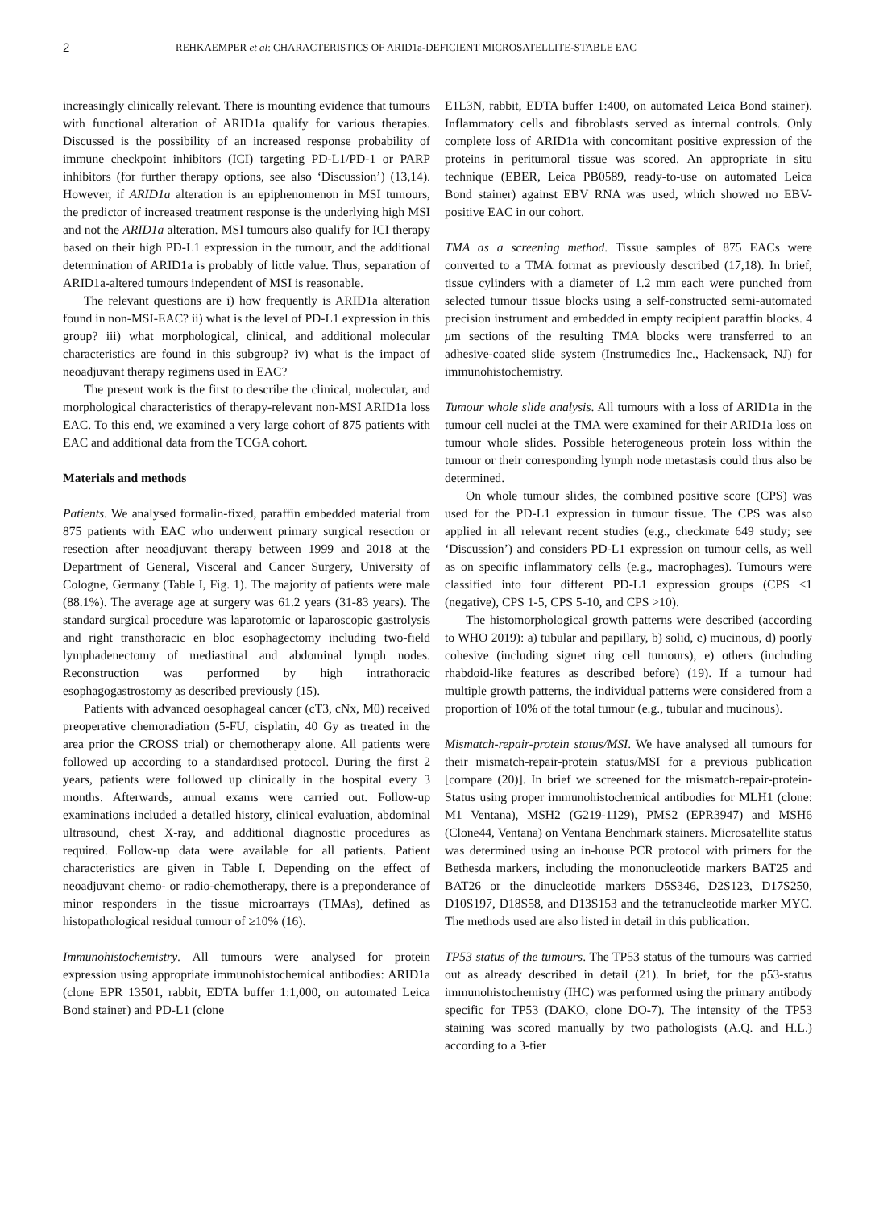2 REHKAEMPER et al: CHARACTERISTICS OF ARID1a-DEFICIENT MICROSATELLITE-STABLE EAC
increasingly clinically relevant. There is mounting evidence that tumours with functional alteration of ARID1a qualify for various therapies. Discussed is the possibility of an increased response probability of immune checkpoint inhibitors (ICI) targeting PD-L1/PD-1 or PARP inhibitors (for further therapy options, see also ‘Discussion’) (13,14). However, if ARID1a alteration is an epiphenomenon in MSI tumours, the predictor of increased treatment response is the underlying high MSI and not the ARID1a alteration. MSI tumours also qualify for ICI therapy based on their high PD-L1 expression in the tumour, and the additional determination of ARID1a is probably of little value. Thus, separation of ARID1a-altered tumours independent of MSI is reasonable.
The relevant questions are i) how frequently is ARID1a alteration found in non-MSI-EAC? ii) what is the level of PD-L1 expression in this group? iii) what morphological, clinical, and additional molecular characteristics are found in this subgroup? iv) what is the impact of neoadjuvant therapy regimens used in EAC?
The present work is the first to describe the clinical, molecular, and morphological characteristics of therapy-relevant non-MSI ARID1a loss EAC. To this end, we examined a very large cohort of 875 patients with EAC and additional data from the TCGA cohort.
Materials and methods
Patients. We analysed formalin-fixed, paraffin embedded material from 875 patients with EAC who underwent primary surgical resection or resection after neoadjuvant therapy between 1999 and 2018 at the Department of General, Visceral and Cancer Surgery, University of Cologne, Germany (Table I, Fig. 1). The majority of patients were male (88.1%). The average age at surgery was 61.2 years (31-83 years). The standard surgical procedure was laparotomic or laparoscopic gastrolysis and right transthoracic en bloc esophagectomy including two-field lymphadenectomy of mediastinal and abdominal lymph nodes. Reconstruction was performed by high intrathoracic esophagogastrostomy as described previously (15).
Patients with advanced oesophageal cancer (cT3, cNx, M0) received preoperative chemoradiation (5-FU, cisplatin, 40 Gy as treated in the area prior the CROSS trial) or chemotherapy alone. All patients were followed up according to a standardised protocol. During the first 2 years, patients were followed up clinically in the hospital every 3 months. Afterwards, annual exams were carried out. Follow-up examinations included a detailed history, clinical evaluation, abdominal ultrasound, chest X-ray, and additional diagnostic procedures as required. Follow-up data were available for all patients. Patient characteristics are given in Table I. Depending on the effect of neoadjuvant chemo- or radio-chemotherapy, there is a preponderance of minor responders in the tissue microarrays (TMAs), defined as histopathological residual tumour of ≥10% (16).
Immunohistochemistry. All tumours were analysed for protein expression using appropriate immunohistochemical antibodies: ARID1a (clone EPR 13501, rabbit, EDTA buffer 1:1,000, on automated Leica Bond stainer) and PD-L1 (clone
E1L3N, rabbit, EDTA buffer 1:400, on automated Leica Bond stainer). Inflammatory cells and fibroblasts served as internal controls. Only complete loss of ARID1a with concomitant positive expression of the proteins in peritumoral tissue was scored. An appropriate in situ technique (EBER, Leica PB0589, ready-to-use on automated Leica Bond stainer) against EBV RNA was used, which showed no EBV-positive EAC in our cohort.
TMA as a screening method. Tissue samples of 875 EACs were converted to a TMA format as previously described (17,18). In brief, tissue cylinders with a diameter of 1.2 mm each were punched from selected tumour tissue blocks using a self-constructed semi-automated precision instrument and embedded in empty recipient paraffin blocks. 4 μm sections of the resulting TMA blocks were transferred to an adhesive-coated slide system (Instrumedics Inc., Hackensack, NJ) for immunohistochemistry.
Tumour whole slide analysis. All tumours with a loss of ARID1a in the tumour cell nuclei at the TMA were examined for their ARID1a loss on tumour whole slides. Possible heterogeneous protein loss within the tumour or their corresponding lymph node metastasis could thus also be determined.
On whole tumour slides, the combined positive score (CPS) was used for the PD-L1 expression in tumour tissue. The CPS was also applied in all relevant recent studies (e.g., checkmate 649 study; see ‘Discussion’) and considers PD-L1 expression on tumour cells, as well as on specific inflammatory cells (e.g., macrophages). Tumours were classified into four different PD-L1 expression groups (CPS <1 (negative), CPS 1-5, CPS 5-10, and CPS >10).
The histomorphological growth patterns were described (according to WHO 2019): a) tubular and papillary, b) solid, c) mucinous, d) poorly cohesive (including signet ring cell tumours), e) others (including rhabdoid-like features as described before) (19). If a tumour had multiple growth patterns, the individual patterns were considered from a proportion of 10% of the total tumour (e.g., tubular and mucinous).
Mismatch-repair-protein status/MSI. We have analysed all tumours for their mismatch-repair-protein status/MSI for a previous publication [compare (20)]. In brief we screened for the mismatch-repair-protein-Status using proper immunohistochemical antibodies for MLH1 (clone: M1 Ventana), MSH2 (G219-1129), PMS2 (EPR3947) and MSH6 (Clone44, Ventana) on Ventana Benchmark stainers. Microsatellite status was determined using an in-house PCR protocol with primers for the Bethesda markers, including the mononucleotide markers BAT25 and BAT26 or the dinucleotide markers D5S346, D2S123, D17S250, D10S197, D18S58, and D13S153 and the tetranucleotide marker MYC. The methods used are also listed in detail in this publication.
TP53 status of the tumours. The TP53 status of the tumours was carried out as already described in detail (21). In brief, for the p53-status immunohistochemistry (IHC) was performed using the primary antibody specific for TP53 (DAKO, clone DO-7). The intensity of the TP53 staining was scored manually by two pathologists (A.Q. and H.L.) according to a 3-tier